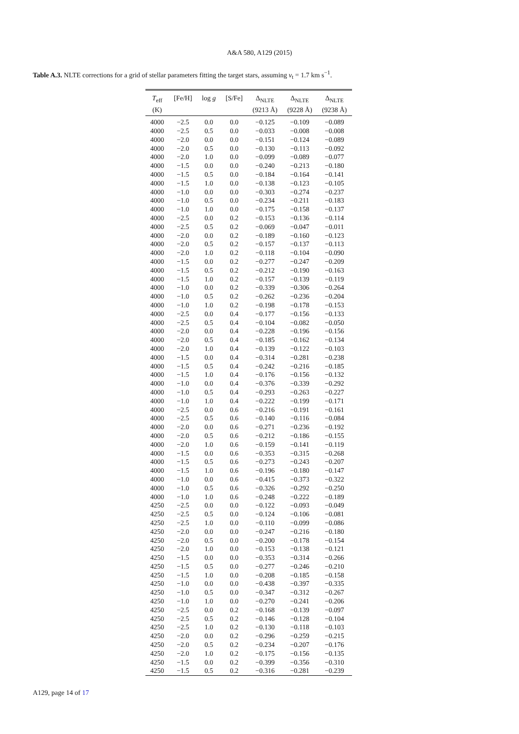A&A 580, A129 (2015)
Table A.3. NLTE corrections for a grid of stellar parameters fitting the target stars, assuming v<sub>t</sub> = 1.7 km s<sup>−1</sup>.
| T<sub>eff</sub> (K) | [Fe/H] | log g | [S/Fe] | Δ<sub>NLTE</sub> (9213 Å) | Δ<sub>NLTE</sub> (9228 Å) | Δ<sub>NLTE</sub> (9238 Å) |
| --- | --- | --- | --- | --- | --- | --- |
| 4000 | −2.5 | 0.0 | 0.0 | −0.125 | −0.109 | −0.089 |
| 4000 | −2.5 | 0.5 | 0.0 | −0.033 | −0.008 | −0.008 |
| 4000 | −2.0 | 0.0 | 0.0 | −0.151 | −0.124 | −0.089 |
| 4000 | −2.0 | 0.5 | 0.0 | −0.130 | −0.113 | −0.092 |
| 4000 | −2.0 | 1.0 | 0.0 | −0.099 | −0.089 | −0.077 |
| 4000 | −1.5 | 0.0 | 0.0 | −0.240 | −0.213 | −0.180 |
| 4000 | −1.5 | 0.5 | 0.0 | −0.184 | −0.164 | −0.141 |
| 4000 | −1.5 | 1.0 | 0.0 | −0.138 | −0.123 | −0.105 |
| 4000 | −1.0 | 0.0 | 0.0 | −0.303 | −0.274 | −0.237 |
| 4000 | −1.0 | 0.5 | 0.0 | −0.234 | −0.211 | −0.183 |
| 4000 | −1.0 | 1.0 | 0.0 | −0.175 | −0.158 | −0.137 |
| 4000 | −2.5 | 0.0 | 0.2 | −0.153 | −0.136 | −0.114 |
| 4000 | −2.5 | 0.5 | 0.2 | −0.069 | −0.047 | −0.011 |
| 4000 | −2.0 | 0.0 | 0.2 | −0.189 | −0.160 | −0.123 |
| 4000 | −2.0 | 0.5 | 0.2 | −0.157 | −0.137 | −0.113 |
| 4000 | −2.0 | 1.0 | 0.2 | −0.118 | −0.104 | −0.090 |
| 4000 | −1.5 | 0.0 | 0.2 | −0.277 | −0.247 | −0.209 |
| 4000 | −1.5 | 0.5 | 0.2 | −0.212 | −0.190 | −0.163 |
| 4000 | −1.5 | 1.0 | 0.2 | −0.157 | −0.139 | −0.119 |
| 4000 | −1.0 | 0.0 | 0.2 | −0.339 | −0.306 | −0.264 |
| 4000 | −1.0 | 0.5 | 0.2 | −0.262 | −0.236 | −0.204 |
| 4000 | −1.0 | 1.0 | 0.2 | −0.198 | −0.178 | −0.153 |
| 4000 | −2.5 | 0.0 | 0.4 | −0.177 | −0.156 | −0.133 |
| 4000 | −2.5 | 0.5 | 0.4 | −0.104 | −0.082 | −0.050 |
| 4000 | −2.0 | 0.0 | 0.4 | −0.228 | −0.196 | −0.156 |
| 4000 | −2.0 | 0.5 | 0.4 | −0.185 | −0.162 | −0.134 |
| 4000 | −2.0 | 1.0 | 0.4 | −0.139 | −0.122 | −0.103 |
| 4000 | −1.5 | 0.0 | 0.4 | −0.314 | −0.281 | −0.238 |
| 4000 | −1.5 | 0.5 | 0.4 | −0.242 | −0.216 | −0.185 |
| 4000 | −1.5 | 1.0 | 0.4 | −0.176 | −0.156 | −0.132 |
| 4000 | −1.0 | 0.0 | 0.4 | −0.376 | −0.339 | −0.292 |
| 4000 | −1.0 | 0.5 | 0.4 | −0.293 | −0.263 | −0.227 |
| 4000 | −1.0 | 1.0 | 0.4 | −0.222 | −0.199 | −0.171 |
| 4000 | −2.5 | 0.0 | 0.6 | −0.216 | −0.191 | −0.161 |
| 4000 | −2.5 | 0.5 | 0.6 | −0.140 | −0.116 | −0.084 |
| 4000 | −2.0 | 0.0 | 0.6 | −0.271 | −0.236 | −0.192 |
| 4000 | −2.0 | 0.5 | 0.6 | −0.212 | −0.186 | −0.155 |
| 4000 | −2.0 | 1.0 | 0.6 | −0.159 | −0.141 | −0.119 |
| 4000 | −1.5 | 0.0 | 0.6 | −0.353 | −0.315 | −0.268 |
| 4000 | −1.5 | 0.5 | 0.6 | −0.273 | −0.243 | −0.207 |
| 4000 | −1.5 | 1.0 | 0.6 | −0.196 | −0.180 | −0.147 |
| 4000 | −1.0 | 0.0 | 0.6 | −0.415 | −0.373 | −0.322 |
| 4000 | −1.0 | 0.5 | 0.6 | −0.326 | −0.292 | −0.250 |
| 4000 | −1.0 | 1.0 | 0.6 | −0.248 | −0.222 | −0.189 |
| 4250 | −2.5 | 0.0 | 0.0 | −0.122 | −0.093 | −0.049 |
| 4250 | −2.5 | 0.5 | 0.0 | −0.124 | −0.106 | −0.081 |
| 4250 | −2.5 | 1.0 | 0.0 | −0.110 | −0.099 | −0.086 |
| 4250 | −2.0 | 0.0 | 0.0 | −0.247 | −0.216 | −0.180 |
| 4250 | −2.0 | 0.5 | 0.0 | −0.200 | −0.178 | −0.154 |
| 4250 | −2.0 | 1.0 | 0.0 | −0.153 | −0.138 | −0.121 |
| 4250 | −1.5 | 0.0 | 0.0 | −0.353 | −0.314 | −0.266 |
| 4250 | −1.5 | 0.5 | 0.0 | −0.277 | −0.246 | −0.210 |
| 4250 | −1.5 | 1.0 | 0.0 | −0.208 | −0.185 | −0.158 |
| 4250 | −1.0 | 0.0 | 0.0 | −0.438 | −0.397 | −0.335 |
| 4250 | −1.0 | 0.5 | 0.0 | −0.347 | −0.312 | −0.267 |
| 4250 | −1.0 | 1.0 | 0.0 | −0.270 | −0.241 | −0.206 |
| 4250 | −2.5 | 0.0 | 0.2 | −0.168 | −0.139 | −0.097 |
| 4250 | −2.5 | 0.5 | 0.2 | −0.146 | −0.128 | −0.104 |
| 4250 | −2.5 | 1.0 | 0.2 | −0.130 | −0.118 | −0.103 |
| 4250 | −2.0 | 0.0 | 0.2 | −0.296 | −0.259 | −0.215 |
| 4250 | −2.0 | 0.5 | 0.2 | −0.234 | −0.207 | −0.176 |
| 4250 | −2.0 | 1.0 | 0.2 | −0.175 | −0.156 | −0.135 |
| 4250 | −1.5 | 0.0 | 0.2 | −0.399 | −0.356 | −0.310 |
| 4250 | −1.5 | 0.5 | 0.2 | −0.316 | −0.281 | −0.239 |
A129, page 14 of 17